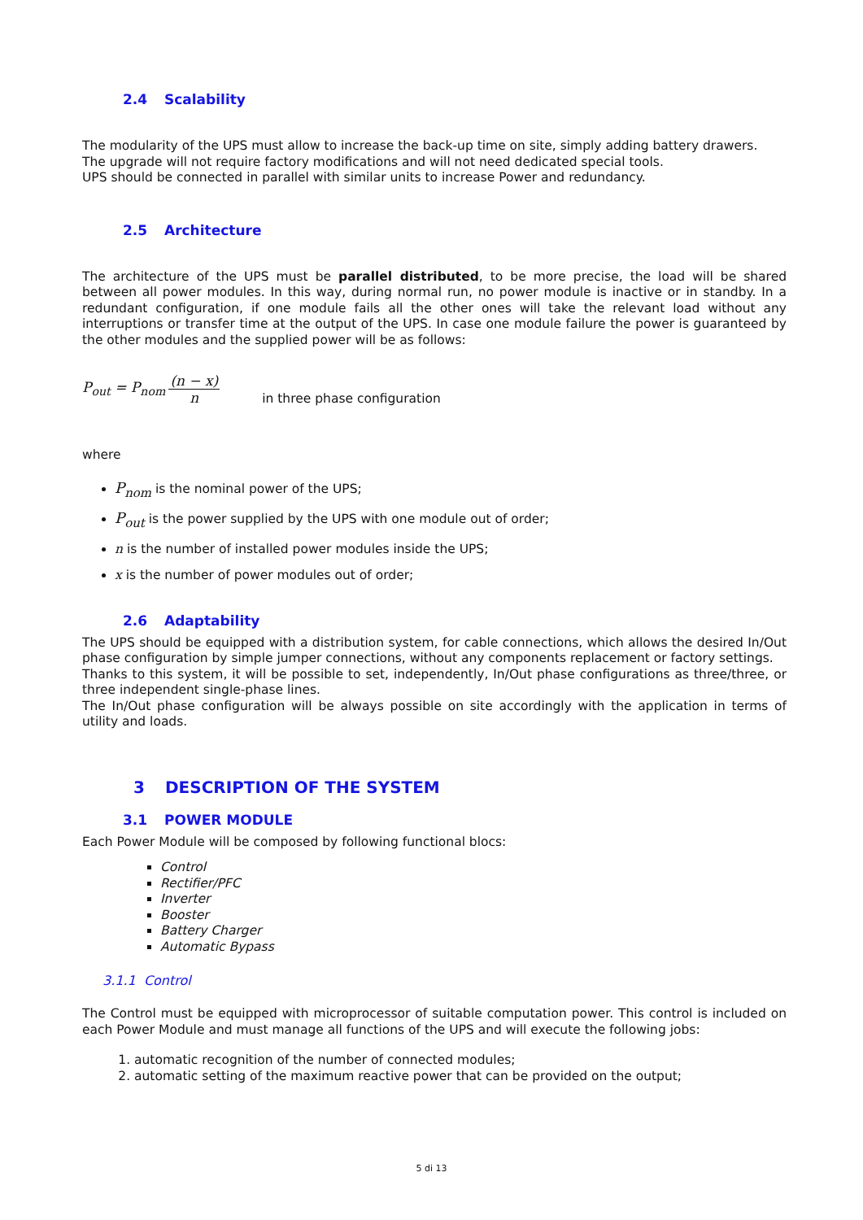2.4 Scalability
The modularity of the UPS must allow to increase the back-up time on site, simply adding battery drawers.
The upgrade will not require factory modifications and will not need dedicated special tools.
UPS should be connected in parallel with similar units to increase Power and redundancy.
2.5 Architecture
The architecture of the UPS must be parallel distributed, to be more precise, the load will be shared between all power modules. In this way, during normal run, no power module is inactive or in standby. In a redundant configuration, if one module fails all the other ones will take the relevant load without any interruptions or transfer time at the output of the UPS. In case one module failure the power is guaranteed by the other modules and the supplied power will be as follows:
P<sub>out</sub> = P<sub>nom</sub> (n − x) n in three phase configuration
where
P<sub>nom</sub> is the nominal power of the UPS;
P<sub>out</sub> is the power supplied by the UPS with one module out of order;
n is the number of installed power modules inside the UPS;
x is the number of power modules out of order;
2.6 Adaptability
The UPS should be equipped with a distribution system, for cable connections, which allows the desired In/Out phase configuration by simple jumper connections, without any components replacement or factory settings.
Thanks to this system, it will be possible to set, independently, In/Out phase configurations as three/three, or three independent single-phase lines.
The In/Out phase configuration will be always possible on site accordingly with the application in terms of utility and loads.
3 DESCRIPTION OF THE SYSTEM
3.1 POWER MODULE
Each Power Module will be composed by following functional blocs:
Control
Rectifier/PFC
Inverter
Booster
Battery Charger
Automatic Bypass
3.1.1 Control
The Control must be equipped with microprocessor of suitable computation power. This control is included on each Power Module and must manage all functions of the UPS and will execute the following jobs:
1. automatic recognition of the number of connected modules;
2. automatic setting of the maximum reactive power that can be provided on the output;
5 di 13